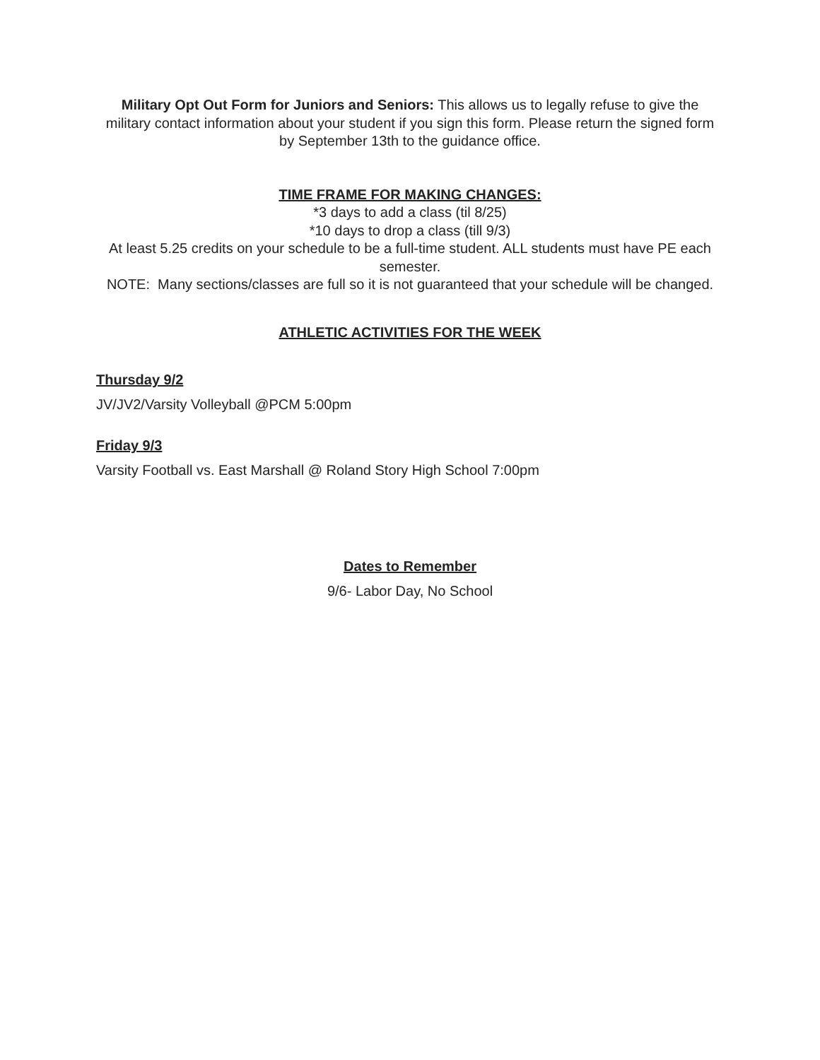Military Opt Out Form for Juniors and Seniors: This allows us to legally refuse to give the military contact information about your student if you sign this form. Please return the signed form by September 13th to the guidance office.
TIME FRAME FOR MAKING CHANGES:
*3 days to add a class (til 8/25)
*10 days to drop a class (till 9/3)
At least 5.25 credits on your schedule to be a full-time student. ALL students must have PE each semester.
NOTE: Many sections/classes are full so it is not guaranteed that your schedule will be changed.
ATHLETIC ACTIVITIES FOR THE WEEK
Thursday 9/2
JV/JV2/Varsity Volleyball @PCM 5:00pm
Friday 9/3
Varsity Football vs. East Marshall @ Roland Story High School 7:00pm
Dates to Remember
9/6- Labor Day, No School